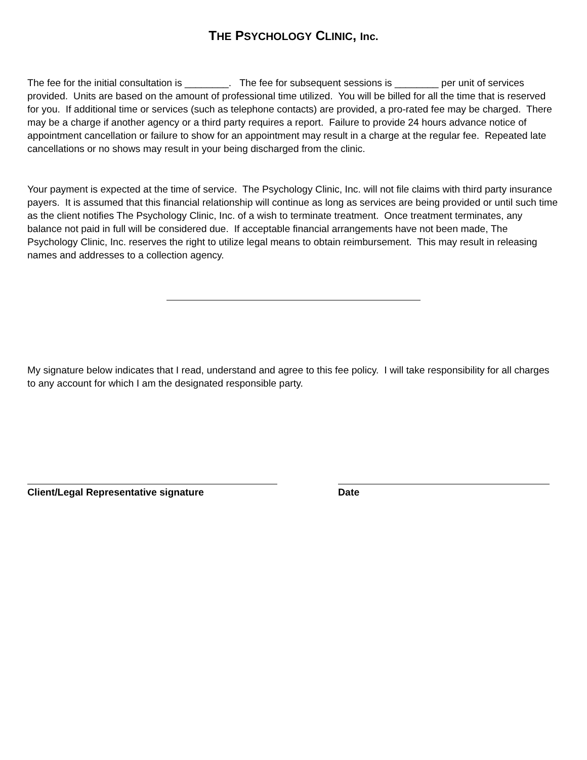THE PSYCHOLOGY CLINIC, Inc.
The fee for the initial consultation is ________. The fee for subsequent sessions is ________ per unit of services provided. Units are based on the amount of professional time utilized. You will be billed for all the time that is reserved for you. If additional time or services (such as telephone contacts) are provided, a pro-rated fee may be charged. There may be a charge if another agency or a third party requires a report. Failure to provide 24 hours advance notice of appointment cancellation or failure to show for an appointment may result in a charge at the regular fee. Repeated late cancellations or no shows may result in your being discharged from the clinic.
Your payment is expected at the time of service. The Psychology Clinic, Inc. will not file claims with third party insurance payers. It is assumed that this financial relationship will continue as long as services are being provided or until such time as the client notifies The Psychology Clinic, Inc. of a wish to terminate treatment. Once treatment terminates, any balance not paid in full will be considered due. If acceptable financial arrangements have not been made, The Psychology Clinic, Inc. reserves the right to utilize legal means to obtain reimbursement. This may result in releasing names and addresses to a collection agency.
My signature below indicates that I read, understand and agree to this fee policy. I will take responsibility for all charges to any account for which I am the designated responsible party.
Client/Legal Representative signature Date